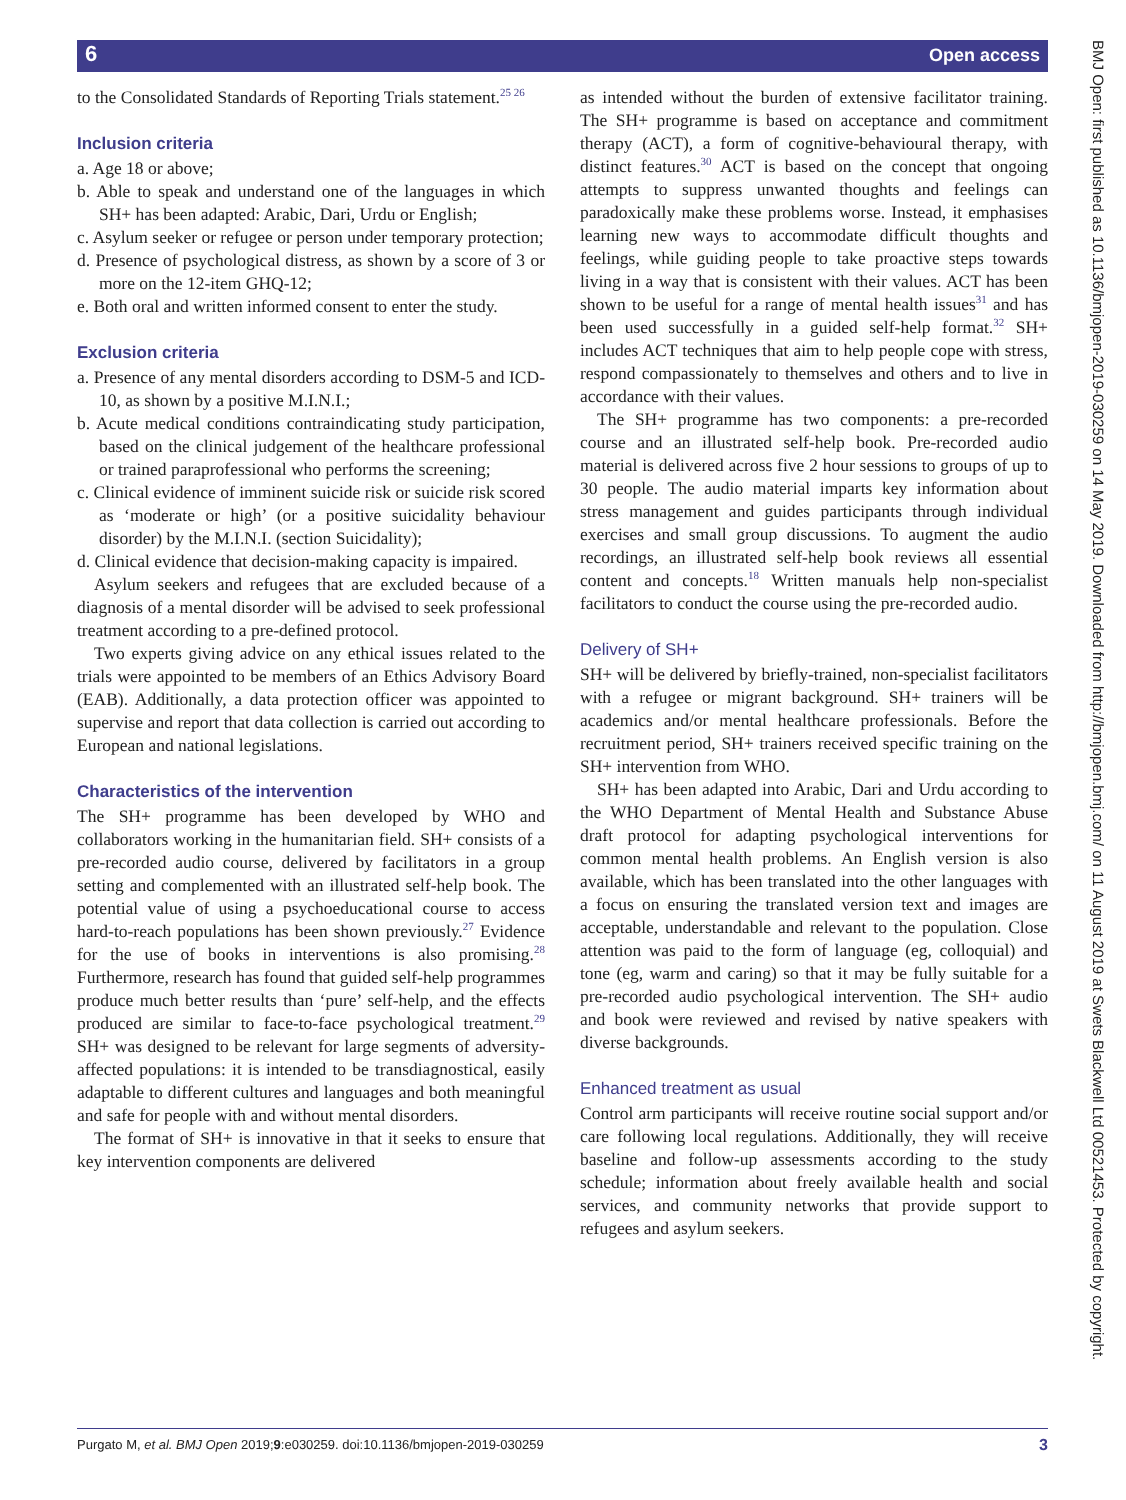6 Open access
to the Consolidated Standards of Reporting Trials statement.<sup>25 26</sup>
Inclusion criteria
a. Age 18 or above;
b. Able to speak and understand one of the languages in which SH+ has been adapted: Arabic, Dari, Urdu or English;
c. Asylum seeker or refugee or person under temporary protection;
d. Presence of psychological distress, as shown by a score of 3 or more on the 12-item GHQ-12;
e. Both oral and written informed consent to enter the study.
Exclusion criteria
a. Presence of any mental disorders according to DSM-5 and ICD-10, as shown by a positive M.I.N.I.;
b. Acute medical conditions contraindicating study participation, based on the clinical judgement of the healthcare professional or trained paraprofessional who performs the screening;
c. Clinical evidence of imminent suicide risk or suicide risk scored as ‘moderate or high’ (or a positive suicidality behaviour disorder) by the M.I.N.I. (section Suicidality);
d. Clinical evidence that decision-making capacity is impaired.
Asylum seekers and refugees that are excluded because of a diagnosis of a mental disorder will be advised to seek professional treatment according to a pre-defined protocol.
Two experts giving advice on any ethical issues related to the trials were appointed to be members of an Ethics Advisory Board (EAB). Additionally, a data protection officer was appointed to supervise and report that data collection is carried out according to European and national legislations.
Characteristics of the intervention
The SH+ programme has been developed by WHO and collaborators working in the humanitarian field. SH+ consists of a pre-recorded audio course, delivered by facilitators in a group setting and complemented with an illustrated self-help book. The potential value of using a psychoeducational course to access hard-to-reach populations has been shown previously.<sup>27</sup> Evidence for the use of books in interventions is also promising.<sup>28</sup> Furthermore, research has found that guided self-help programmes produce much better results than ‘pure’ self-help, and the effects produced are similar to face-to-face psychological treatment.<sup>29</sup> SH+ was designed to be relevant for large segments of adversity-affected populations: it is intended to be transdiagnostical, easily adaptable to different cultures and languages and both meaningful and safe for people with and without mental disorders.
The format of SH+ is innovative in that it seeks to ensure that key intervention components are delivered
as intended without the burden of extensive facilitator training. The SH+ programme is based on acceptance and commitment therapy (ACT), a form of cognitive-behavioural therapy, with distinct features.<sup>30</sup> ACT is based on the concept that ongoing attempts to suppress unwanted thoughts and feelings can paradoxically make these problems worse. Instead, it emphasises learning new ways to accommodate difficult thoughts and feelings, while guiding people to take proactive steps towards living in a way that is consistent with their values. ACT has been shown to be useful for a range of mental health issues<sup>31</sup> and has been used successfully in a guided self-help format.<sup>32</sup> SH+ includes ACT techniques that aim to help people cope with stress, respond compassionately to themselves and others and to live in accordance with their values.
The SH+ programme has two components: a pre-recorded course and an illustrated self-help book. Pre-recorded audio material is delivered across five 2 hour sessions to groups of up to 30 people. The audio material imparts key information about stress management and guides participants through individual exercises and small group discussions. To augment the audio recordings, an illustrated self-help book reviews all essential content and concepts.<sup>18</sup> Written manuals help non-specialist facilitators to conduct the course using the pre-recorded audio.
Delivery of SH+
SH+ will be delivered by briefly-trained, non-specialist facilitators with a refugee or migrant background. SH+ trainers will be academics and/or mental healthcare professionals. Before the recruitment period, SH+ trainers received specific training on the SH+ intervention from WHO.
SH+ has been adapted into Arabic, Dari and Urdu according to the WHO Department of Mental Health and Substance Abuse draft protocol for adapting psychological interventions for common mental health problems. An English version is also available, which has been translated into the other languages with a focus on ensuring the translated version text and images are acceptable, understandable and relevant to the population. Close attention was paid to the form of language (eg, colloquial) and tone (eg, warm and caring) so that it may be fully suitable for a pre-recorded audio psychological intervention. The SH+ audio and book were reviewed and revised by native speakers with diverse backgrounds.
Enhanced treatment as usual
Control arm participants will receive routine social support and/or care following local regulations. Additionally, they will receive baseline and follow-up assessments according to the study schedule; information about freely available health and social services, and community networks that provide support to refugees and asylum seekers.
Purgato M, et al. BMJ Open 2019;9:e030259. doi:10.1136/bmjopen-2019-030259 3
BMJ Open: first published as 10.1136/bmjopen-2019-030259 on 14 May 2019. Downloaded from http://bmjopen.bmj.com/ on 11 August 2019 at Swets Blackwell Ltd 00521453. Protected by copyright.